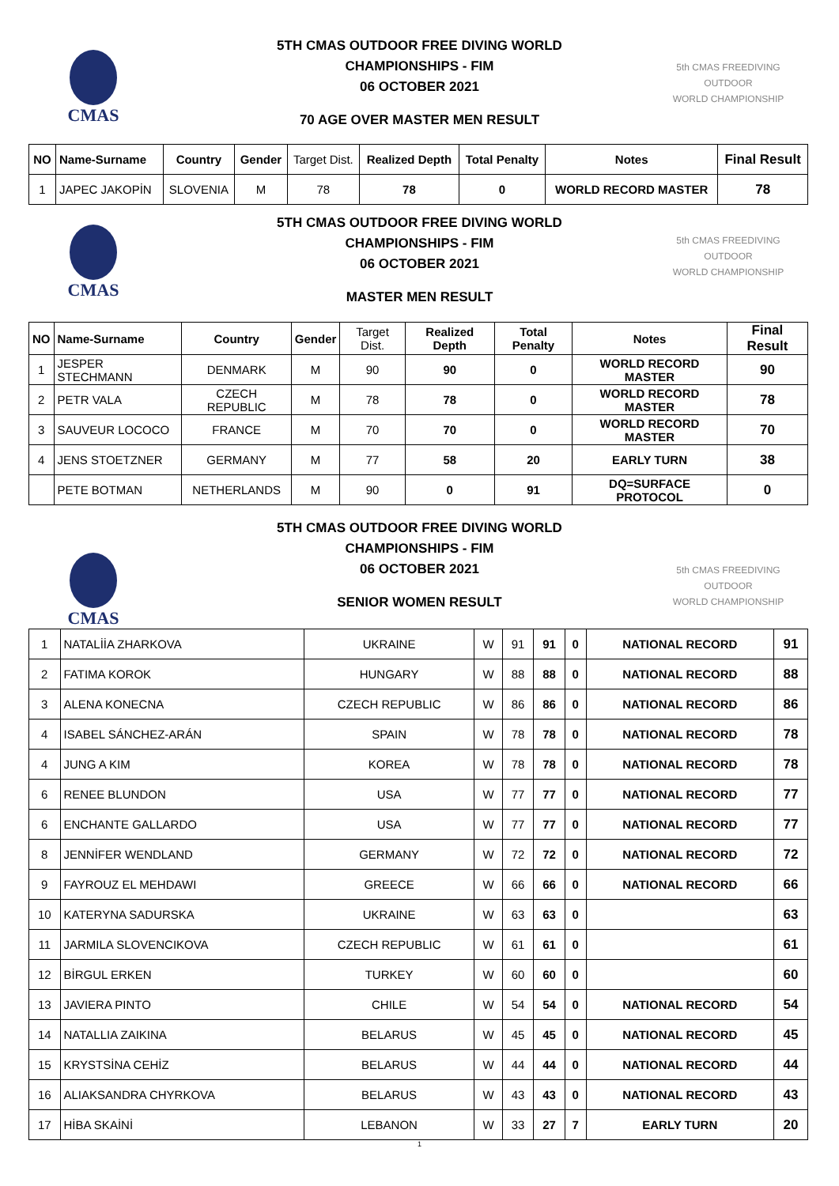CMAS
5th CMAS FREEDIVING
OUTDOOR
WORLD CHAMPIONSHIP
5TH CMAS OUTDOOR FREE DIVING WORLD
CHAMPIONSHIPS - FIM
06 OCTOBER 2021
70 AGE OVER MASTER MEN RESULT
| NO | Name-Surname | Country | Gender | Target Dist. | Realized Depth | Total Penalty | Notes | Final Result |
| --- | --- | --- | --- | --- | --- | --- | --- | --- |
| 1 | JAPEC JAKOPİN | SLOVENIA | M | 78 | 78 | 0 | WORLD RECORD MASTER | 78 |
CMAS
5th CMAS FREEDIVING
OUTDOOR
WORLD CHAMPIONSHIP
5TH CMAS OUTDOOR FREE DIVING WORLD
CHAMPIONSHIPS - FIM
06 OCTOBER 2021
MASTER MEN RESULT
| NO | Name-Surname | Country | Gender | Target Dist. | Realized Depth | Total Penalty | Notes | Final Result |
| --- | --- | --- | --- | --- | --- | --- | --- | --- |
| 1 | JESPER STECHMANN | DENMARK | M | 90 | 90 | 0 | WORLD RECORD MASTER | 90 |
| 2 | PETR VALA | CZECH REPUBLIC | M | 78 | 78 | 0 | WORLD RECORD MASTER | 78 |
| 3 | SAUVEUR LOCOCO | FRANCE | M | 70 | 70 | 0 | WORLD RECORD MASTER | 70 |
| 4 | JENS STOETZNER | GERMANY | M | 77 | 58 | 20 | EARLY TURN | 38 |
| | PETE BOTMAN | NETHERLANDS | M | 90 | 0 | 91 | DQ=SURFACE PROTOCOL | 0 |
CMAS
5th CMAS FREEDIVING
OUTDOOR
WORLD CHAMPIONSHIP
5TH CMAS OUTDOOR FREE DIVING WORLD
CHAMPIONSHIPS - FIM
06 OCTOBER 2021
SENIOR WOMEN RESULT
| 1 | NATALİİA ZHARKOVA | UKRAINE | W | 91 | 91 | 0 | NATIONAL RECORD | 91 |
| 2 | FATIMA KOROK | HUNGARY | W | 88 | 88 | 0 | NATIONAL RECORD | 88 |
| 3 | ALENA KONECNA | CZECH REPUBLIC | W | 86 | 86 | 0 | NATIONAL RECORD | 86 |
| 4 | ISABEL SÁNCHEZ-ARÁN | SPAIN | W | 78 | 78 | 0 | NATIONAL RECORD | 78 |
| 4 | JUNG A KIM | KOREA | W | 78 | 78 | 0 | NATIONAL RECORD | 78 |
| 6 | RENEE BLUNDON | USA | W | 77 | 77 | 0 | NATIONAL RECORD | 77 |
| 6 | ENCHANTE GALLARDO | USA | W | 77 | 77 | 0 | NATIONAL RECORD | 77 |
| 8 | JENNİFER WENDLAND | GERMANY | W | 72 | 72 | 0 | NATIONAL RECORD | 72 |
| 9 | FAYROUZ EL MEHDAWI | GREECE | W | 66 | 66 | 0 | NATIONAL RECORD | 66 |
| 10 | KATERYNA SADURSKA | UKRAINE | W | 63 | 63 | 0 | | 63 |
| 11 | JARMILA SLOVENCIKOVA | CZECH REPUBLIC | W | 61 | 61 | 0 | | 61 |
| 12 | BİRGUL ERKEN | TURKEY | W | 60 | 60 | 0 | | 60 |
| 13 | JAVIERA PINTO | CHILE | W | 54 | 54 | 0 | NATIONAL RECORD | 54 |
| 14 | NATALLIA ZAIKINA | BELARUS | W | 45 | 45 | 0 | NATIONAL RECORD | 45 |
| 15 | KRYSTSİNA CEHİZ | BELARUS | W | 44 | 44 | 0 | NATIONAL RECORD | 44 |
| 16 | ALIAKSANDRA CHYRKOVA | BELARUS | W | 43 | 43 | 0 | NATIONAL RECORD | 43 |
| 17 | HİBA SKAİNİ | LEBANON | W | 33 | 27 | 7 | EARLY TURN | 20 |
1